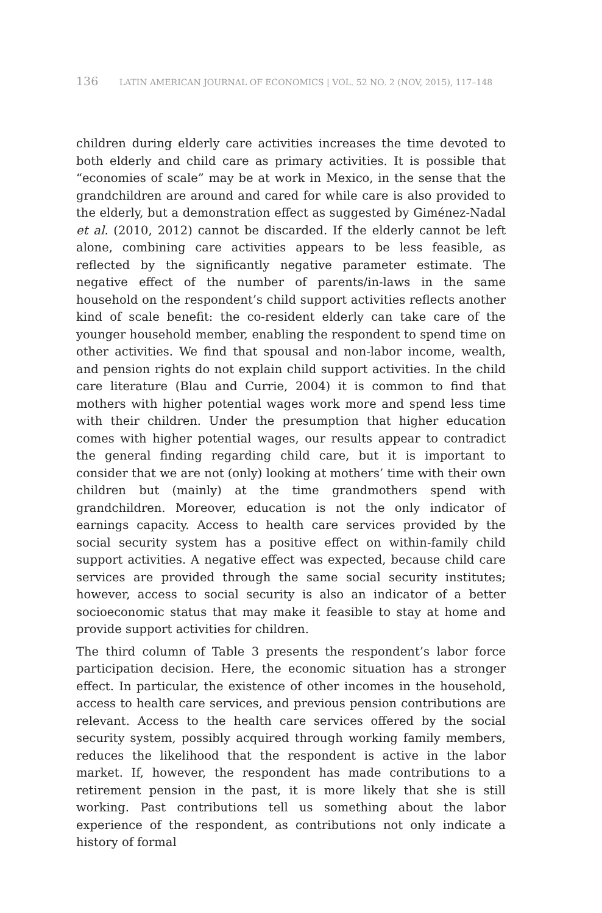136 LATIN AMERICAN JOURNAL OF ECONOMICS | VOL. 52 NO. 2 (NOV, 2015), 117–148
children during elderly care activities increases the time devoted to both elderly and child care as primary activities. It is possible that “economies of scale” may be at work in Mexico, in the sense that the grandchildren are around and cared for while care is also provided to the elderly, but a demonstration effect as suggested by Giménez-Nadal et al. (2010, 2012) cannot be discarded. If the elderly cannot be left alone, combining care activities appears to be less feasible, as reflected by the significantly negative parameter estimate. The negative effect of the number of parents/in-laws in the same household on the respondent’s child support activities reflects another kind of scale benefit: the co-resident elderly can take care of the younger household member, enabling the respondent to spend time on other activities. We find that spousal and non-labor income, wealth, and pension rights do not explain child support activities. In the child care literature (Blau and Currie, 2004) it is common to find that mothers with higher potential wages work more and spend less time with their children. Under the presumption that higher education comes with higher potential wages, our results appear to contradict the general finding regarding child care, but it is important to consider that we are not (only) looking at mothers’ time with their own children but (mainly) at the time grandmothers spend with grandchildren. Moreover, education is not the only indicator of earnings capacity. Access to health care services provided by the social security system has a positive effect on within-family child support activities. A negative effect was expected, because child care services are provided through the same social security institutes; however, access to social security is also an indicator of a better socioeconomic status that may make it feasible to stay at home and provide support activities for children.
The third column of Table 3 presents the respondent’s labor force participation decision. Here, the economic situation has a stronger effect. In particular, the existence of other incomes in the household, access to health care services, and previous pension contributions are relevant. Access to the health care services offered by the social security system, possibly acquired through working family members, reduces the likelihood that the respondent is active in the labor market. If, however, the respondent has made contributions to a retirement pension in the past, it is more likely that she is still working. Past contributions tell us something about the labor experience of the respondent, as contributions not only indicate a history of formal